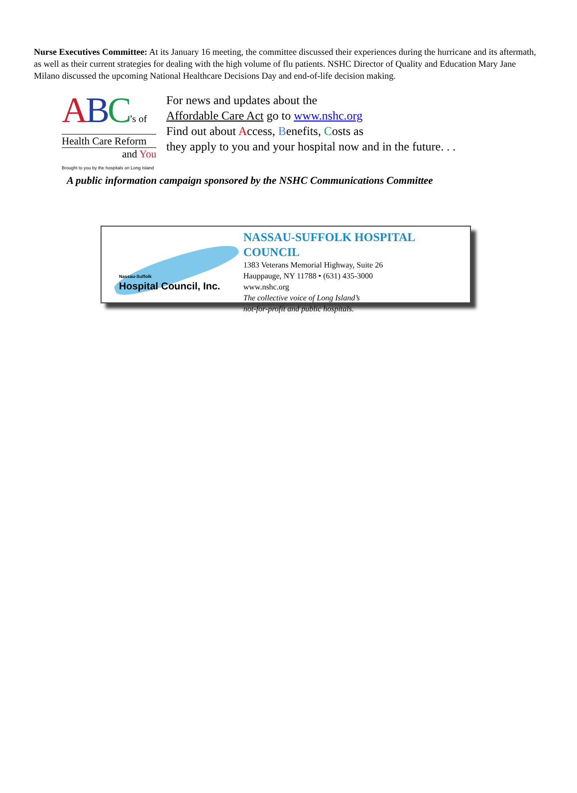Nurse Executives Committee: At its January 16 meeting, the committee discussed their experiences during the hurricane and its aftermath, as well as their current strategies for dealing with the high volume of flu patients. NSHC Director of Quality and Education Mary Jane Milano discussed the upcoming National Healthcare Decisions Day and end-of-life decision making.
ABC’s of
Health Care Reform
and You
Brought to you by the hospitals on Long Island
For news and updates about the
Affordable Care Act go to www.nshc.org
Find out about Access, Benefits, Costs as
they apply to you and your hospital now and in the future. . .
A public information campaign sponsored by the NSHC Communications Committee
Nassau-Suffolk
Hospital Council, Inc.
NASSAU-SUFFOLK HOSPITAL COUNCIL
1383 Veterans Memorial Highway, Suite 26
Hauppauge, NY 11788 • (631) 435-3000
www.nshc.org
The collective voice of Long Island’s
not-for-profit and public hospitals.